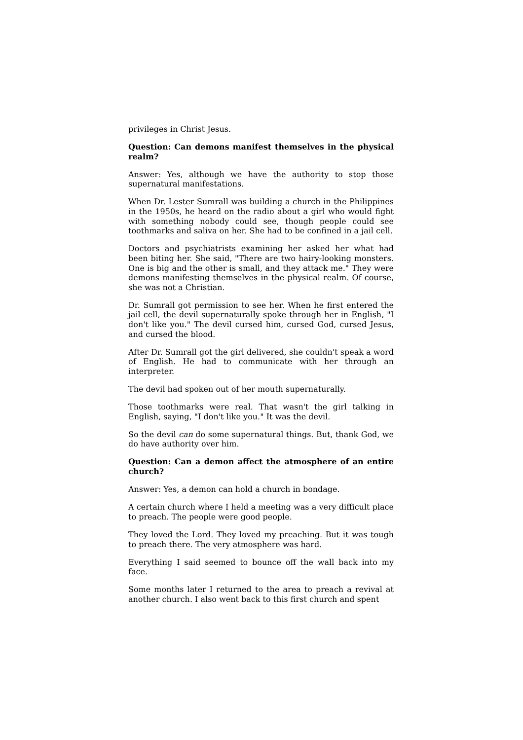privileges in Christ Jesus.
Question: Can demons manifest themselves in the physical realm?
Answer: Yes, although we have the authority to stop those supernatural manifestations.
When Dr. Lester Sumrall was building a church in the Philippines in the 1950s, he heard on the radio about a girl who would fight with something nobody could see, though people could see toothmarks and saliva on her. She had to be confined in a jail cell.
Doctors and psychiatrists examining her asked her what had been biting her. She said, "There are two hairy-looking monsters. One is big and the other is small, and they attack me." They were demons manifesting themselves in the physical realm. Of course, she was not a Christian.
Dr. Sumrall got permission to see her. When he first entered the jail cell, the devil supernaturally spoke through her in English, "I don't like you." The devil cursed him, cursed God, cursed Jesus, and cursed the blood.
After Dr. Sumrall got the girl delivered, she couldn't speak a word of English. He had to communicate with her through an interpreter.
The devil had spoken out of her mouth supernaturally.
Those toothmarks were real. That wasn't the girl talking in English, saying, "I don't like you." It was the devil.
So the devil can do some supernatural things. But, thank God, we do have authority over him.
Question: Can a demon affect the atmosphere of an entire church?
Answer: Yes, a demon can hold a church in bondage.
A certain church where I held a meeting was a very difficult place to preach. The people were good people.
They loved the Lord. They loved my preaching. But it was tough to preach there. The very atmosphere was hard.
Everything I said seemed to bounce off the wall back into my face.
Some months later I returned to the area to preach a revival at another church. I also went back to this first church and spent